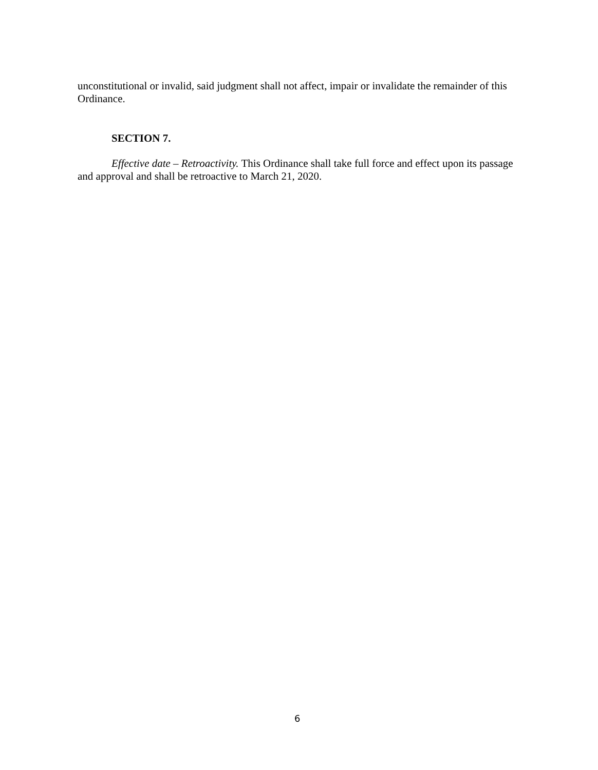unconstitutional or invalid, said judgment shall not affect, impair or invalidate the remainder of this Ordinance.
SECTION 7.
Effective date – Retroactivity. This Ordinance shall take full force and effect upon its passage and approval and shall be retroactive to March 21, 2020.
6